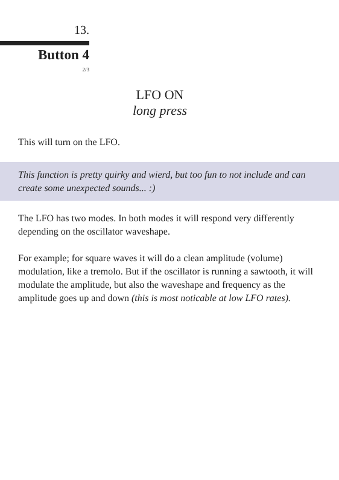13.
Button 4
2/3
LFO ON
long press
This will turn on the LFO.
This function is pretty quirky and wierd, but too fun to not include and can create some unexpected sounds... :)
The LFO has two modes. In both modes it will respond very differently depending on the oscillator waveshape.
For example; for square waves it will do a clean amplitude (volume) modulation, like a tremolo. But if the oscillator is running a sawtooth, it will modulate the amplitude, but also the waveshape and frequency as the amplitude goes up and down (this is most noticable at low LFO rates).